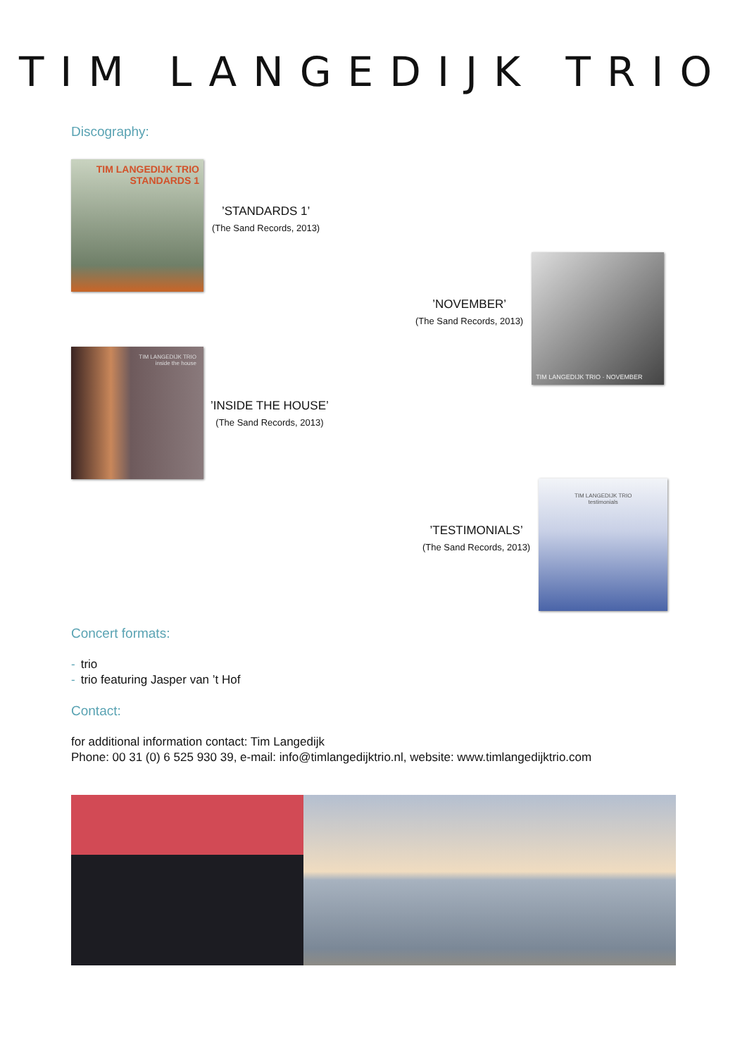TIM LANGEDIJK TRIO
Discography:
TIM LANGEDIJK TRIO
STANDARDS 1
’STANDARDS 1’
(The Sand Records, 2013)
’NOVEMBER’
(The Sand Records, 2013)
TIM LANGEDIJK TRIO · NOVEMBER
TIM LANGEDIJK TRIO
inside the house
’INSIDE THE HOUSE’
(The Sand Records, 2013)
’TESTIMONIALS’
(The Sand Records, 2013)
TIM LANGEDIJK TRIO
testimonials
Concert formats:
- trio
- trio featuring Jasper van ’t Hof
Contact:
for additional information contact: Tim Langedijk
Phone: 00 31 (0) 6 525 930 39, e-mail: info@timlangedijktrio.nl, website: www.timlangedijktrio.com